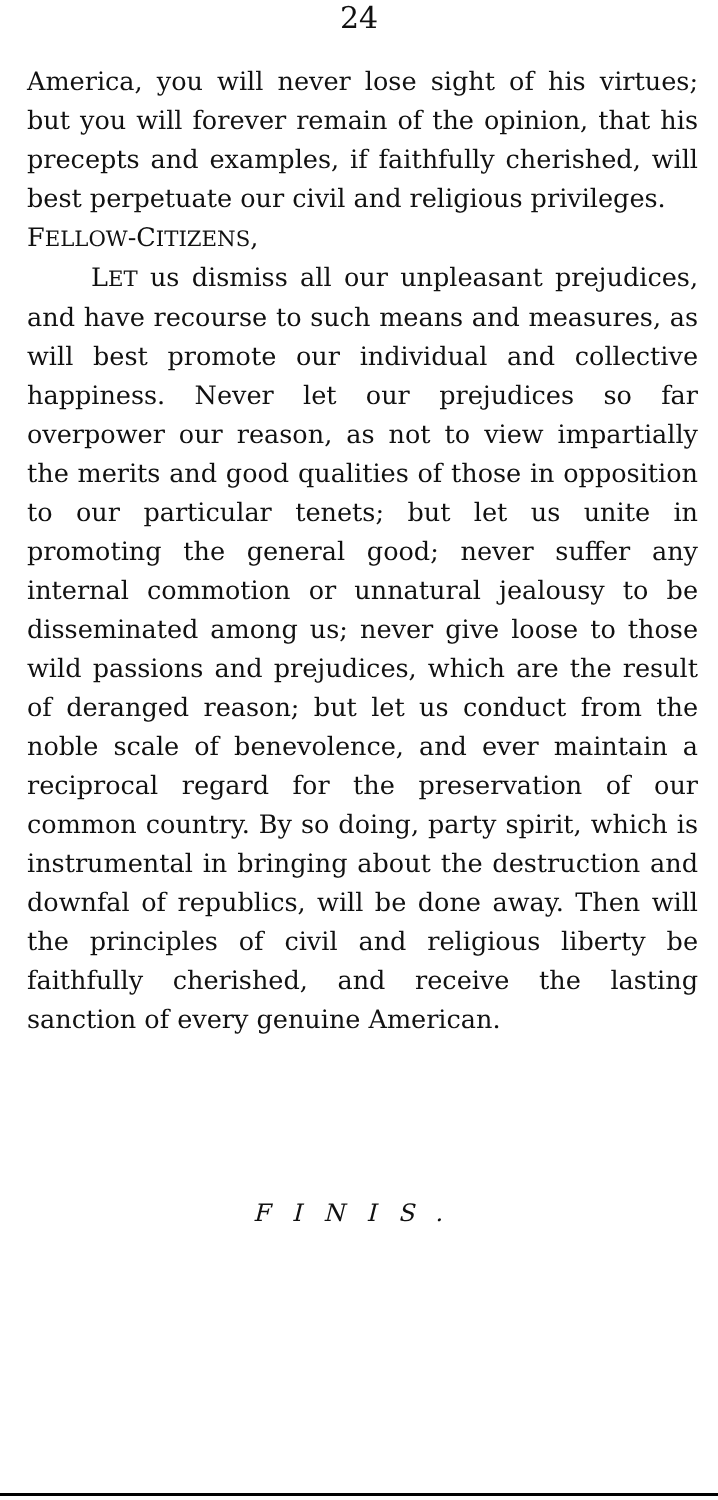24
America, you will never lose sight of his virtues; but you will forever remain of the opinion, that his precepts and examples, if faithfully cherished, will best perpetuate our civil and religious privileges.
FELLOW-CITIZENS,
LET us dismiss all our unpleasant prejudices, and have recourse to such means and measures, as will best promote our individual and collective happiness. Never let our prejudices so far overpower our reason, as not to view impartially the merits and good qualities of those in opposition to our particular tenets; but let us unite in promoting the general good; never suffer any internal commotion or unnatural jealousy to be disseminated among us; never give loose to those wild passions and prejudices, which are the result of deranged reason; but let us conduct from the noble scale of benevolence, and ever maintain a reciprocal regard for the preservation of our common country. By so doing, party spirit, which is instrumental in bringing about the destruction and downfal of republics, will be done away. Then will the principles of civil and religious liberty be faithfully cherished, and receive the lasting sanction of every genuine American.
FINIS.